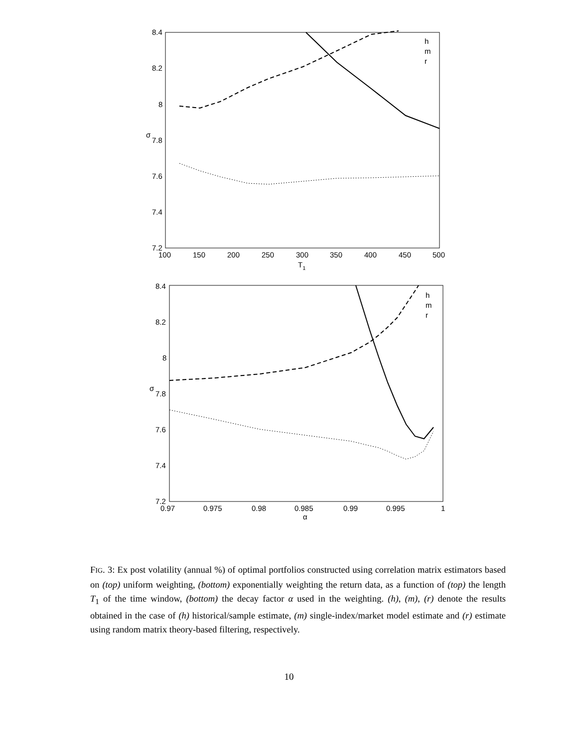8.4
8.2
8
7.8
7.6
7.4
7.2
σ
100
150
200
250
300
350
400
450
500
T1
h
m
r
8.4
8.2
8
7.8
7.6
7.4
7.2
σ
0.97
0.975
0.98
0.985
0.99
0.995
1
α
h
m
r
FIG. 3: Ex post volatility (annual %) of optimal portfolios constructed using correlation matrix estimators based on (top) uniform weighting, (bottom) exponentially weighting the return data, as a function of (top) the length T<sub>1</sub> of the time window, (bottom) the decay factor α used in the weighting. (h), (m), (r) denote the results obtained in the case of (h) historical/sample estimate, (m) single-index/market model estimate and (r) estimate using random matrix theory-based filtering, respectively.
10